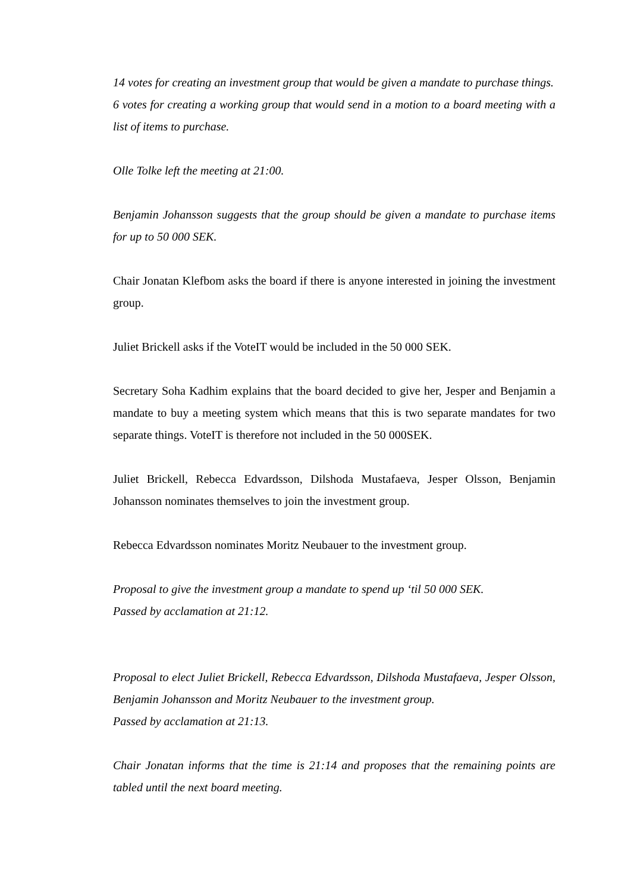14 votes for creating an investment group that would be given a mandate to purchase things.
6 votes for creating a working group that would send in a motion to a board meeting with a list of items to purchase.
Olle Tolke left the meeting at 21:00.
Benjamin Johansson suggests that the group should be given a mandate to purchase items for up to 50 000 SEK.
Chair Jonatan Klefbom asks the board if there is anyone interested in joining the investment group.
Juliet Brickell asks if the VoteIT would be included in the 50 000 SEK.
Secretary Soha Kadhim explains that the board decided to give her, Jesper and Benjamin a mandate to buy a meeting system which means that this is two separate mandates for two separate things. VoteIT is therefore not included in the 50 000SEK.
Juliet Brickell, Rebecca Edvardsson, Dilshoda Mustafaeva, Jesper Olsson, Benjamin Johansson nominates themselves to join the investment group.
Rebecca Edvardsson nominates Moritz Neubauer to the investment group.
Proposal to give the investment group a mandate to spend up ‘til 50 000 SEK.
Passed by acclamation at 21:12.
Proposal to elect Juliet Brickell, Rebecca Edvardsson, Dilshoda Mustafaeva, Jesper Olsson, Benjamin Johansson and Moritz Neubauer to the investment group.
Passed by acclamation at 21:13.
Chair Jonatan informs that the time is 21:14 and proposes that the remaining points are tabled until the next board meeting.